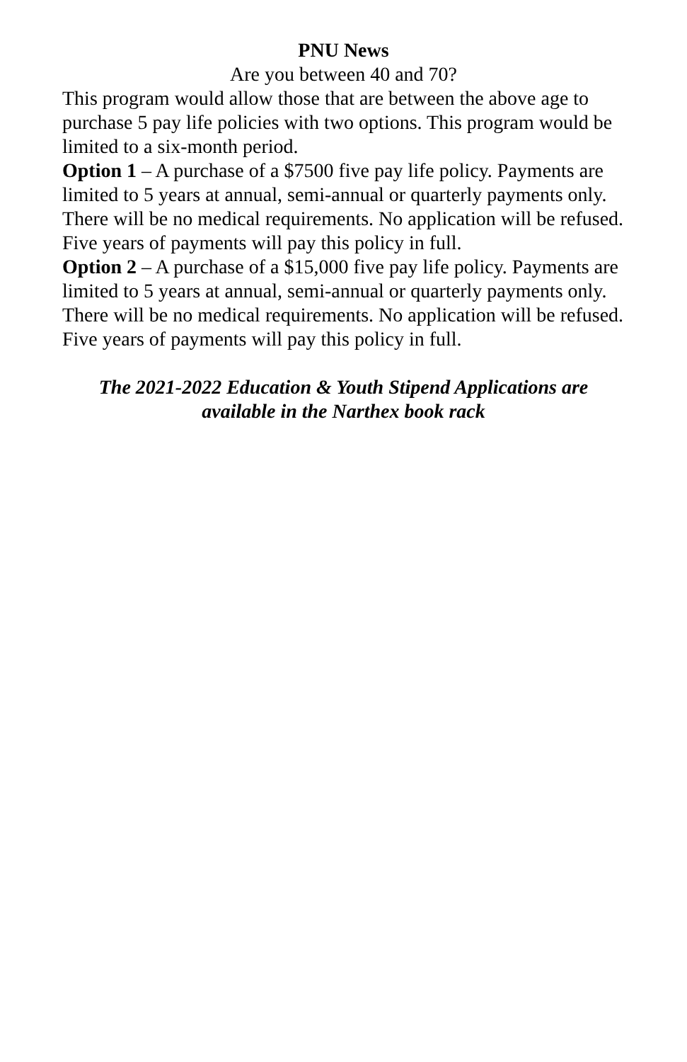PNU News
Are you between 40 and 70?
This program would allow those that are between the above age to purchase 5 pay life policies with two options. This program would be limited to a six-month period.
Option 1 – A purchase of a $7500 five pay life policy. Payments are limited to 5 years at annual, semi-annual or quarterly payments only. There will be no medical requirements. No application will be refused. Five years of payments will pay this policy in full.
Option 2 – A purchase of a $15,000 five pay life policy. Payments are limited to 5 years at annual, semi-annual or quarterly payments only. There will be no medical requirements. No application will be refused. Five years of payments will pay this policy in full.
The 2021-2022 Education & Youth Stipend Applications are
available in the Narthex book rack